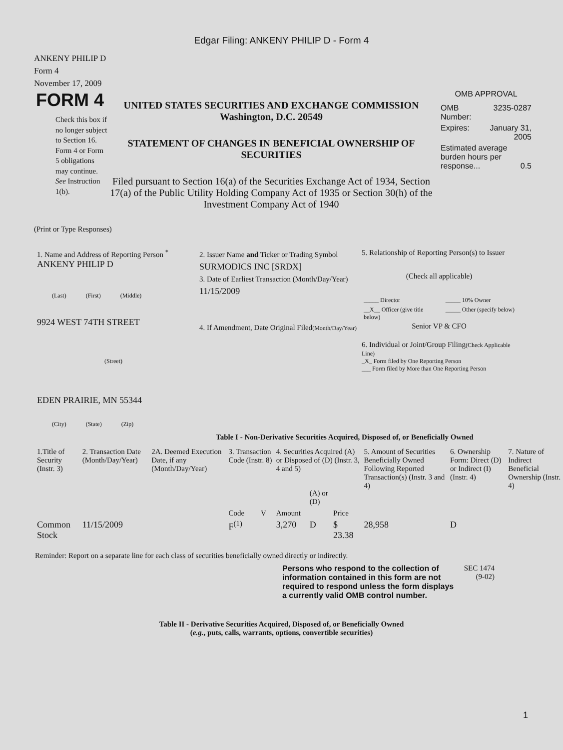Edgar Filing: ANKENY PHILIP D - Form 4
ANKENY PHILIP D
Form 4
November 17, 2009
FORM 4
Check this box if no longer subject to Section 16. Form 4 or Form 5 obligations may continue. See Instruction 1(b).
UNITED STATES SECURITIES AND EXCHANGE COMMISSION
Washington, D.C. 20549
STATEMENT OF CHANGES IN BENEFICIAL OWNERSHIP OF SECURITIES
Filed pursuant to Section 16(a) of the Securities Exchange Act of 1934, Section 17(a) of the Public Utility Holding Company Act of 1935 or Section 30(h) of the Investment Company Act of 1940
OMB APPROVAL
| OMB Number: | 3235-0287 |
| Expires: | January 31, 2005 |
| Estimated average burden hours per response... 0.5 | |
(Print or Type Responses)
1. Name and Address of Reporting Person <sup>*</sup>
ANKENY PHILIP D
(Last) (First) (Middle)
9924 WEST 74TH STREET
(Street)
EDEN PRAIRIE, MN 55344
(City) (State) (Zip)
2. Issuer Name and Ticker or Trading Symbol
SURMODICS INC [SRDX]
3. Date of Earliest Transaction (Month/Day/Year)
11/15/2009
4. If Amendment, Date Original Filed(Month/Day/Year)
5. Relationship of Reporting Person(s) to Issuer
(Check all applicable)
| _____ Director | _____ 10% Owner |
| __X__ Officer (give title below) | _____ Other (specify below) |
Senior VP & CFO
6. Individual or Joint/Group Filing(Check Applicable Line)
_X_ Form filed by One Reporting Person
___ Form filed by More than One Reporting Person
Table I - Non-Derivative Securities Acquired, Disposed of, or Beneficially Owned
| 1.Title of Security (Instr. 3) | 2. Transaction Date (Month/Day/Year) | 2A. Deemed Execution Date, if any (Month/Day/Year) | 3. Transaction Code (Instr. 8) | | 4. Securities Acquired (A) or Disposed of (D) (Instr. 3, 4 and 5) | | | 5. Amount of Securities Beneficially Owned Following Reported Transaction(s) (Instr. 3 and 4) | 6. Ownership Form: Direct (D) or Indirect (I) (Instr. 4) | 7. Nature of Indirect Beneficial Ownership (Instr. 4) |
| --- | --- | --- | --- | --- | --- | --- | --- | --- | --- | --- |
| | | | Code | V | Amount | (A) or (D) | Price | | | |
| Common Stock | 11/15/2009 | | F<sup>(1)</sup> | | 3,270 | D | $ 23.38 | 28,958 | D | |
Reminder: Report on a separate line for each class of securities beneficially owned directly or indirectly.
Persons who respond to the collection of information contained in this form are not required to respond unless the form displays a currently valid OMB control number.
SEC 1474
(9-02)
Table II - Derivative Securities Acquired, Disposed of, or Beneficially Owned
(e.g., puts, calls, warrants, options, convertible securities)
1